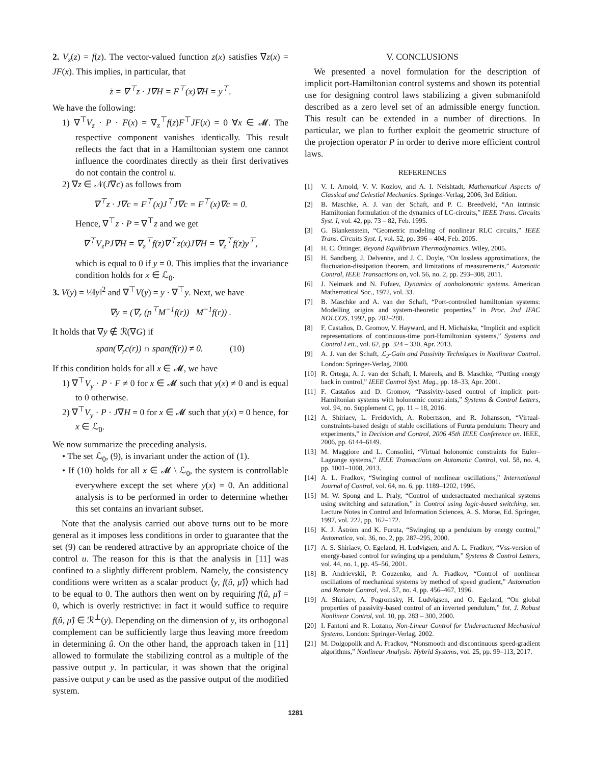2. V<sub>z</sub>(z) = f(z). The vector-valued function z(x) satisfies ∇z(x) = JF(x). This implies, in particular, that
ż = ∇<sup>⊤</sup>z · J∇H = F<sup>⊤</sup>(x)∇H = y<sup>⊤</sup>.
We have the following:
1) ∇<sup>⊤</sup>V<sub>z</sub> · P · F(x) = ∇<sub>z</sub><sup>⊤</sup>f(z)F<sup>⊤</sup>JF(x) = 0 ∀x ∈ 𝓜. The respective component vanishes identically. This result reflects the fact that in a Hamiltonian system one cannot influence the coordinates directly as their first derivatives do not contain the control u.
2) ∇z ∈ 𝒩(J∇c) as follows from
∇<sup>⊤</sup>z · J∇c = F<sup>⊤</sup>(x)J<sup>⊤</sup>J∇c = F<sup>⊤</sup>(x)∇c = 0.
Hence, ∇<sup>⊤</sup>z · P = ∇<sup>⊤</sup>z and we get
∇<sup>⊤</sup>V<sub>z</sub>PJ∇H = ∇<sub>z</sub><sup>⊤</sup>f(z)∇<sup>⊤</sup>z(x)J∇H = ∇<sub>z</sub><sup>⊤</sup>f(z)y<sup>⊤</sup>,
which is equal to 0 if y = 0. This implies that the invariance condition holds for x ∈ ℒ<sub>0</sub>.
3. V(y) = ½‖y‖<sup>2</sup> and ∇<sup>⊤</sup>V(y) = y · ∇<sup>⊤</sup>y. Next, we have
∇y = (∇<sub>r</sub> (p<sup>⊤</sup>M<sup>−1</sup>f(r)) M<sup>−1</sup>f(r)) .
It holds that ∇y ∉ ℛ(∇G) if
span(∇<sub>r</sub>c(r)) ∩ span(f(r)) ≠ 0. (10)
If this condition holds for all x ∈ 𝓜, we have
1) ∇<sup>⊤</sup>V<sub>y</sub> · P · F ≠ 0 for x ∈ 𝓜 such that y(x) ≠ 0 and is equal to 0 otherwise.
2) ∇<sup>⊤</sup>V<sub>y</sub> · P · J∇H = 0 for x ∈ 𝓜 such that y(x) = 0 hence, for x ∈ ℒ<sub>0</sub>.
We now summarize the preceding analysis.
• The set ℒ<sub>0</sub>, (9), is invariant under the action of (1).
• If (10) holds for all x ∈ 𝓜 \ ℒ<sub>0</sub>, the system is controllable everywhere except the set where y(x) = 0. An additional analysis is to be performed in order to determine whether this set contains an invariant subset.
Note that the analysis carried out above turns out to be more general as it imposes less conditions in order to guarantee that the set (9) can be rendered attractive by an appropriate choice of the control u. The reason for this is that the analysis in [11] was confined to a slightly different problem. Namely, the consistency conditions were written as a scalar product ⟨y, f(û, μ̂)⟩ which had to be equal to 0. The authors then went on by requiring f(û, μ̂) = 0, which is overly restrictive: in fact it would suffice to require f(û, μ̂) ∈ ℛ<sup>⊥</sup>(y). Depending on the dimension of y, its orthogonal complement can be sufficiently large thus leaving more freedom in determining û. On the other hand, the approach taken in [11] allowed to formulate the stabilizing control as a multiple of the passive output y. In particular, it was shown that the original passive output y can be used as the passive output of the modified system.
V. CONCLUSIONS
We presented a novel formulation for the description of implicit port-Hamiltonian control systems and shown its potential use for designing control laws stabilizing a given submanifold described as a zero level set of an admissible energy function. This result can be extended in a number of directions. In particular, we plan to further exploit the geometric structure of the projection operator P in order to derive more efficient control laws.
REFERENCES
[1] V. I. Arnold, V. V. Kozlov, and A. I. Neishtadt, Mathematical Aspects of Classical and Celestial Mechanics. Springer-Verlag, 2006, 3rd Edition.
[2] B. Maschke, A. J. van der Schaft, and P. C. Breedveld, “An intrinsic Hamiltonian formulation of the dynamics of LC-circuits,” IEEE Trans. Circuits Syst. I, vol. 42, pp. 73 – 82, Feb. 1995.
[3] G. Blankenstein, “Geometric modeling of nonlinear RLC circuits,” IEEE Trans. Circuits Syst. I, vol. 52, pp. 396 – 404, Feb. 2005.
[4] H. C. Öttinger, Beyond Equilibrium Thermodynamics. Wiley, 2005.
[5] H. Sandberg, J. Delvenne, and J. C. Doyle, “On lossless approximations, the fluctuation-dissipation theorem, and limitations of measurements,” Automatic Control, IEEE Transactions on, vol. 56, no. 2, pp. 293–308, 2011.
[6] J. Neimark and N. Fufaev, Dynamics of nonholonomic systems. American Mathematical Soc., 1972, vol. 33.
[7] B. Maschke and A. van der Schaft, “Port-controlled hamiltonian systems: Modelling origins and system-theoretic properties,” in Proc. 2nd IFAC NOLCOS, 1992, pp. 282–288.
[8] F. Castaños, D. Gromov, V. Hayward, and H. Michalska, “Implicit and explicit representations of continuous-time port-Hamiltonian systems,” Systems and Control Lett., vol. 62, pp. 324 – 330, Apr. 2013.
[9] A. J. van der Schaft, ℒ<sub>2</sub>-Gain and Passivity Techniques in Nonlinear Control. London: Springer-Verlag, 2000.
[10]
R. Ortega, A. J. van der Schaft, I. Mareels, and B. Maschke, “Putting energy back in control,” IEEE Control Syst. Mag., pp. 18–33, Apr. 2001.
[11]
F. Castaños and D. Gromov, “Passivity-based control of implicit port-Hamiltonian systems with holonomic constraints,” Systems & Control Letters, vol. 94, no. Supplement C, pp. 11 – 18, 2016.
[12]
A. Shiriaev, L. Freidovich, A. Robertsson, and R. Johansson, “Virtual-constraints-based design of stable oscillations of Furuta pendulum: Theory and experiments,” in Decision and Control, 2006 45th IEEE Conference on. IEEE, 2006, pp. 6144–6149.
[13]
M. Maggiore and L. Consolini, “Virtual holonomic constraints for Euler–Lagrange systems,” IEEE Transactions on Automatic Control, vol. 58, no. 4, pp. 1001–1008, 2013.
[14]
A. L. Fradkov, “Swinging control of nonlinear oscillations,” International Journal of Control, vol. 64, no. 6, pp. 1189–1202, 1996.
[15]
M. W. Spong and L. Praly, “Control of underactuated mechanical systems using switching and saturation,” in Control using logic-based switching, ser. Lecture Notes in Control and Information Sciences, A. S. Morse, Ed. Springer, 1997, vol. 222, pp. 162–172.
[16]
K. J. Åström and K. Furuta, “Swinging up a pendulum by energy control,” Automatica, vol. 36, no. 2, pp. 287–295, 2000.
[17]
A. S. Shiriaev, O. Egeland, H. Ludvigsen, and A. L. Fradkov, “Vss-version of energy-based control for swinging up a pendulum,” Systems & Control Letters, vol. 44, no. 1, pp. 45–56, 2001.
[18]
B. Andrievskii, P. Gouzenko, and A. Fradkov, “Control of nonlinear oscillations of mechanical systems by method of speed gradient,” Automation and Remote Control, vol. 57, no. 4, pp. 456–467, 1996.
[19]
A. Shiriaev, A. Pogromsky, H. Ludvigsen, and O. Egeland, “On global properties of passivity-based control of an inverted pendulum,” Int. J. Robust Nonlinear Control, vol. 10, pp. 283 – 300, 2000.
[20]
I. Fantoni and R. Lozano, Non-Linear Control for Underactuated Mechanical Systems. London: Springer-Verlag, 2002.
[21]
M. Dolgopolik and A. Fradkov, “Nonsmooth and discontinuous speed-gradient algorithms,” Nonlinear Analysis: Hybrid Systems, vol. 25, pp. 99–113, 2017.
1281